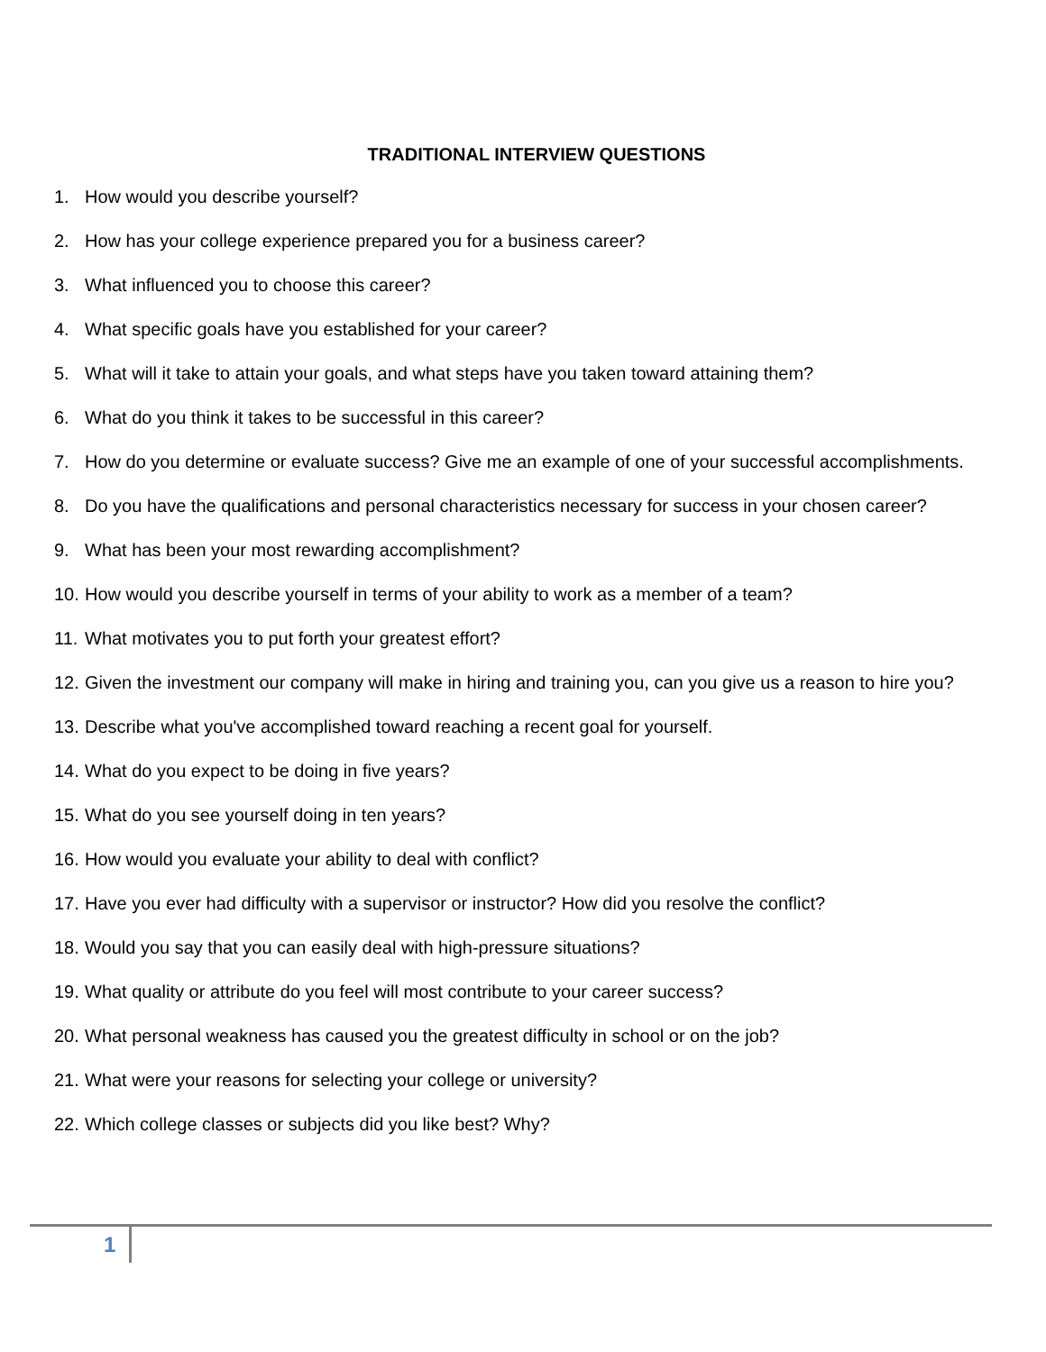TRADITIONAL INTERVIEW QUESTIONS
1. How would you describe yourself?
2. How has your college experience prepared you for a business career?
3. What influenced you to choose this career?
4. What specific goals have you established for your career?
5. What will it take to attain your goals, and what steps have you taken toward attaining them?
6. What do you think it takes to be successful in this career?
7. How do you determine or evaluate success? Give me an example of one of your successful accomplishments.
8. Do you have the qualifications and personal characteristics necessary for success in your chosen career?
9. What has been your most rewarding accomplishment?
10. How would you describe yourself in terms of your ability to work as a member of a team?
11. What motivates you to put forth your greatest effort?
12. Given the investment our company will make in hiring and training you, can you give us a reason to hire you?
13. Describe what you've accomplished toward reaching a recent goal for yourself.
14. What do you expect to be doing in five years?
15. What do you see yourself doing in ten years?
16. How would you evaluate your ability to deal with conflict?
17. Have you ever had difficulty with a supervisor or instructor? How did you resolve the conflict?
18. Would you say that you can easily deal with high-pressure situations?
19. What quality or attribute do you feel will most contribute to your career success?
20. What personal weakness has caused you the greatest difficulty in school or on the job?
21. What were your reasons for selecting your college or university?
22. Which college classes or subjects did you like best? Why?
1